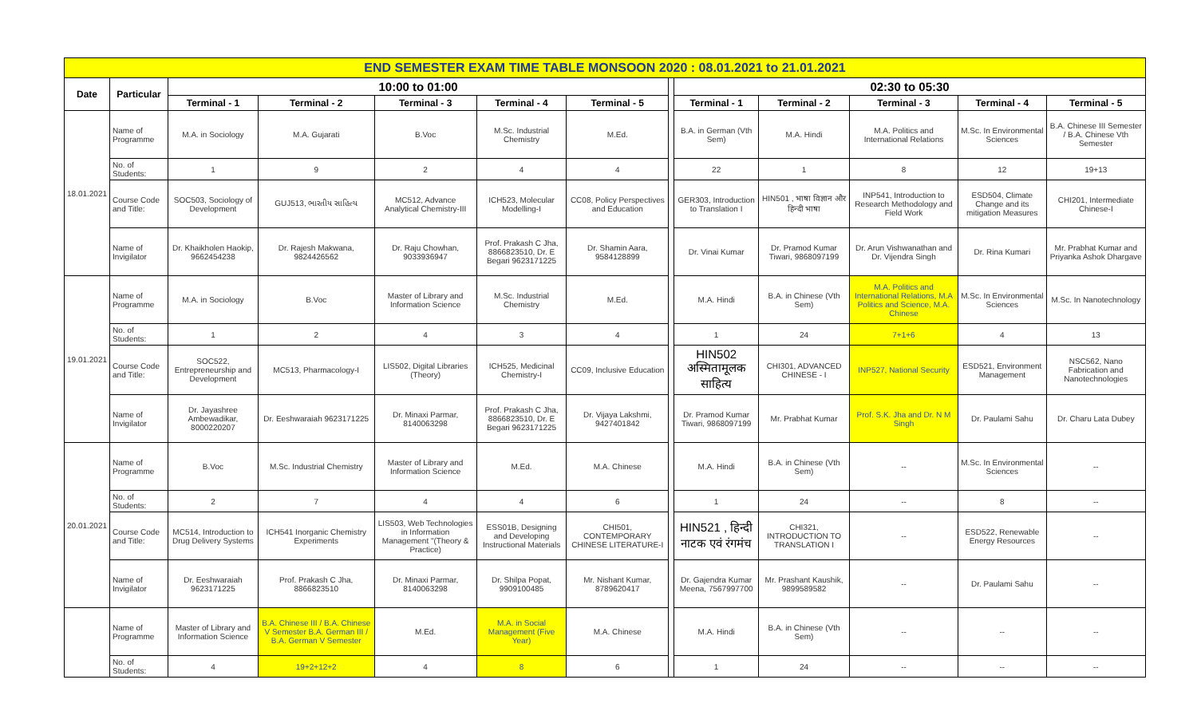| END SEMESTER EXAM TIME TABLE MONSOON 2020 : 08.01.2021 to 21.01.2021 | | | | | | | | | | | | |
| Date | Particular | 10:00 to 01:00 | | | | | | 02:30 to 05:30 | | | | |
| | | Terminal - 1 | Terminal - 2 | Terminal - 3 | Terminal - 4 | Terminal - 5 | | Terminal - 1 | Terminal - 2 | Terminal - 3 | Terminal - 4 | Terminal - 5 |
| 18.01.2021 | Name of Programme | M.A. in Sociology | M.A. Gujarati | B.Voc | M.Sc. Industrial Chemistry | M.Ed. | | B.A. in German (Vth Sem) | M.A. Hindi | M.A. Politics and International Relations | M.Sc. In Environmental Sciences | B.A. Chinese III Semester / B.A. Chinese Vth Semester |
| | No. of Students: | 1 | 9 | 2 | 4 | 4 | | 22 | 1 | 8 | 12 | 19+13 |
| | Course Code and Title: | SOC503, Sociology of Development | GUJ513, ભારતીય સાહિત્ય | MC512, Advance Analytical Chemistry-III | ICH523, Molecular Modelling-I | CC08, Policy Perspectives and Education | | GER303, Introduction to Translation I | HIN501 , भाषा विज्ञान और हिन्दी भाषा | INP541, Introduction to Research Methodology and Field Work | ESD504, Climate Change and its mitigation Measures | CHI201, Intermediate Chinese-I |
| | Name of Invigilator | Dr. Khaikholen Haokip, 9662454238 | Dr. Rajesh Makwana, 9824426562 | Dr. Raju Chowhan, 9033936947 | Prof. Prakash C Jha, 8866823510, Dr. E Begari 9623171225 | Dr. Shamin Aara, 9584128899 | | Dr. Vinai Kumar | Dr. Pramod Kumar Tiwari, 9868097199 | Dr. Arun Vishwanathan and Dr. Vijendra Singh | Dr. Rina Kumari | Mr. Prabhat Kumar and Priyanka Ashok Dhargave |
| 19.01.2021 | Name of Programme | M.A. in Sociology | B.Voc | Master of Library and Information Science | M.Sc. Industrial Chemistry | M.Ed. | | M.A. Hindi | B.A. in Chinese (Vth Sem) | M.A. Politics and International Relations, M.A Politics and Science, M.A. Chinese | M.Sc. In Environmental Sciences | M.Sc. In Nanotechnology |
| | No. of Students: | 1 | 2 | 4 | 3 | 4 | | 1 | 24 | 7+1+6 | 4 | 13 |
| | Course Code and Title: | SOC522, Entrepreneurship and Development | MC513, Pharmacology-I | LIS502, Digital Libraries (Theory) | ICH525, Medicinal Chemistry-I | CC09, Inclusive Education | | HIN502 अस्मितामूलक साहित्य | CHI301, ADVANCED CHINESE - I | INP527, National Security | ESD521, Environment Management | NSC562, Nano Fabrication and Nanotechnologies |
| | Name of Invigilator | Dr. Jayashree Ambewadikar, 8000220207 | Dr. Eeshwaraiah 9623171225 | Dr. Minaxi Parmar, 8140063298 | Prof. Prakash C Jha, 8866823510, Dr. E Begari 9623171225 | Dr. Vijaya Lakshmi, 9427401842 | | Dr. Pramod Kumar Tiwari, 9868097199 | Mr. Prabhat Kumar | Prof. S.K. Jha and Dr. N M Singh | Dr. Paulami Sahu | Dr. Charu Lata Dubey |
| 20.01.2021 | Name of Programme | B.Voc | M.Sc. Industrial Chemistry | Master of Library and Information Science | M.Ed. | M.A. Chinese | | M.A. Hindi | B.A. in Chinese (Vth Sem) | -- | M.Sc. In Environmental Sciences | -- |
| | No. of Students: | 2 | 7 | 4 | 4 | 6 | | 1 | 24 | -- | 8 | -- |
| | Course Code and Title: | MC514, Introduction to Drug Delivery Systems | ICH541 Inorganic Chemistry Experiments | LIS503, Web Technologies in Information Management "(Theory & Practice) | ESS01B, Designing and Developing Instructional Materials | CHI501, CONTEMPORARY CHINESE LITERATURE-I | | HIN521 , हिन्दी नाटक एवं रंगमंच | CHI321, INTRODUCTION TO TRANSLATION I | -- | ESD522, Renewable Energy Resources | -- |
| | Name of Invigilator | Dr. Eeshwaraiah 9623171225 | Prof. Prakash C Jha, 8866823510 | Dr. Minaxi Parmar, 8140063298 | Dr. Shilpa Popat, 9909100485 | Mr. Nishant Kumar, 8789620417 | | Dr. Gajendra Kumar Meena, 7567997700 | Mr. Prashant Kaushik, 9899589582 | -- | Dr. Paulami Sahu | -- |
| | Name of Programme | Master of Library and Information Science | B.A. Chinese III / B.A. Chinese V Semester B.A. German III / B.A. German V Semester | M.Ed. | M.A. in Social Management (Five Year) | M.A. Chinese | | M.A. Hindi | B.A. in Chinese (Vth Sem) | -- | -- | -- |
| | No. of Students: | 4 | 19+2+12+2 | 4 | 8 | 6 | | 1 | 24 | -- | -- | -- |